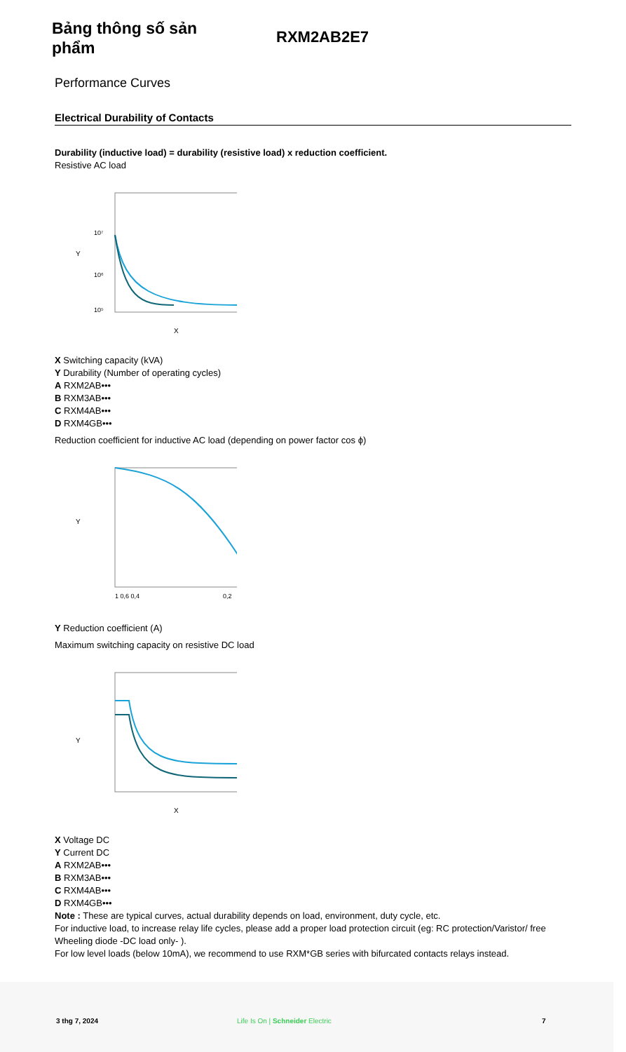Bảng thông số sản phẩm
RXM2AB2E7
Performance Curves
Electrical Durability of Contacts
Durability (inductive load) = durability (resistive load) x reduction coefficient.
Resistive AC load
10⁷
10⁶
10⁵
Y
X
X Switching capacity (kVA)
Y Durability (Number of operating cycles)
A RXM2AB•••
B RXM3AB•••
C RXM4AB•••
D RXM4GB•••
Reduction coefficient for inductive AC load (depending on power factor cos ϕ)
Y
1 0,6 0,4
0,2
Y Reduction coefficient (A)
Maximum switching capacity on resistive DC load
Y
X
X Voltage DC
Y Current DC
A RXM2AB•••
B RXM3AB•••
C RXM4AB•••
D RXM4GB•••
Note : These are typical curves, actual durability depends on load, environment, duty cycle, etc.
For inductive load, to increase relay life cycles, please add a proper load protection circuit (eg: RC protection/Varistor/ free Wheeling diode -DC load only- ).
For low level loads (below 10mA), we recommend to use RXM*GB series with bifurcated contacts relays instead.
3 thg 7, 2024 Life Is On | Schneider Electric 7